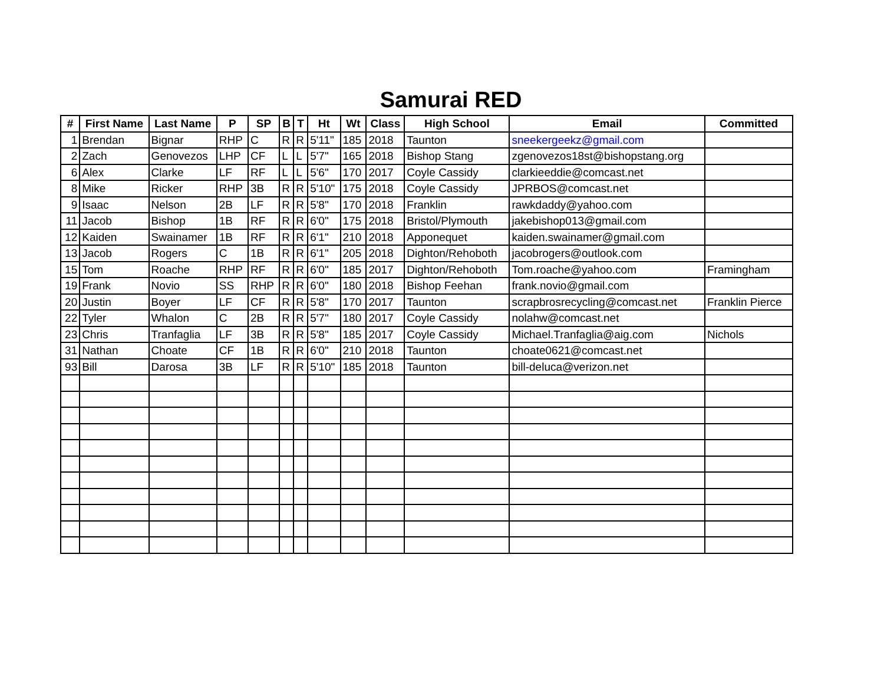Samurai RED
| # | First Name | Last Name | P | SP | B | T | Ht | Wt | Class | High School | Email | Committed |
| --- | --- | --- | --- | --- | --- | --- | --- | --- | --- | --- | --- | --- |
| 1 | Brendan | Bignar | RHP | C | R | R | 5'11" | 185 | 2018 | Taunton | sneekergeekz@gmail.com | |
| 2 | Zach | Genovezos | LHP | CF | L | L | 5'7" | 165 | 2018 | Bishop Stang | zgenovezos18st@bishopstang.org | |
| 6 | Alex | Clarke | LF | RF | L | L | 5'6" | 170 | 2017 | Coyle Cassidy | clarkieeddie@comcast.net | |
| 8 | Mike | Ricker | RHP | 3B | R | R | 5'10" | 175 | 2018 | Coyle Cassidy | JPRBOS@comcast.net | |
| 9 | Isaac | Nelson | 2B | LF | R | R | 5'8" | 170 | 2018 | Franklin | rawkdaddy@yahoo.com | |
| 11 | Jacob | Bishop | 1B | RF | R | R | 6'0" | 175 | 2018 | Bristol/Plymouth | jakebishop013@gmail.com | |
| 12 | Kaiden | Swainamer | 1B | RF | R | R | 6'1" | 210 | 2018 | Apponequet | kaiden.swainamer@gmail.com | |
| 13 | Jacob | Rogers | C | 1B | R | R | 6'1" | 205 | 2018 | Dighton/Rehoboth | jacobrogers@outlook.com | |
| 15 | Tom | Roache | RHP | RF | R | R | 6'0" | 185 | 2017 | Dighton/Rehoboth | Tom.roache@yahoo.com | Framingham |
| 19 | Frank | Novio | SS | RHP | R | R | 6'0" | 180 | 2018 | Bishop Feehan | frank.novio@gmail.com | |
| 20 | Justin | Boyer | LF | CF | R | R | 5'8" | 170 | 2017 | Taunton | scrapbrosrecycling@comcast.net | Franklin Pierce |
| 22 | Tyler | Whalon | C | 2B | R | R | 5'7" | 180 | 2017 | Coyle Cassidy | nolahw@comcast.net | |
| 23 | Chris | Tranfaglia | LF | 3B | R | R | 5'8" | 185 | 2017 | Coyle Cassidy | Michael.Tranfaglia@aig.com | Nichols |
| 31 | Nathan | Choate | CF | 1B | R | R | 6'0" | 210 | 2018 | Taunton | choate0621@comcast.net | |
| 93 | Bill | Darosa | 3B | LF | R | R | 5'10" | 185 | 2018 | Taunton | bill-deluca@verizon.net | |